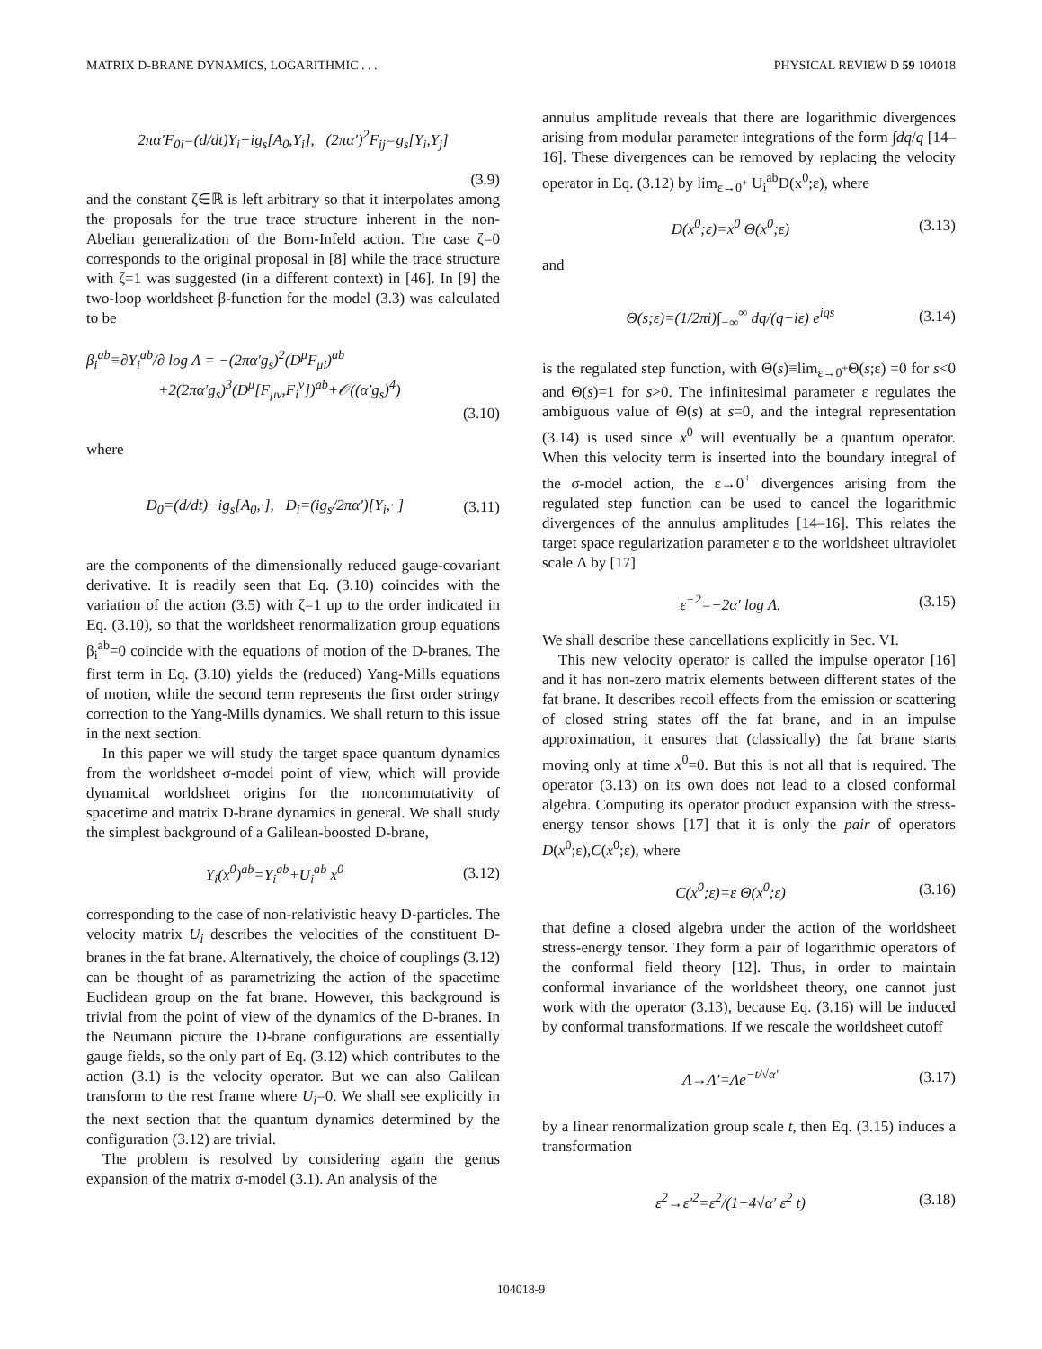MATRIX D-BRANE DYNAMICS, LOGARITHMIC . . . PHYSICAL REVIEW D 59 104018
2πα′F<sub>0i</sub>=(d/dt)Y<sub>i</sub>−ig<sub>s</sub>[A<sub>0</sub>,Y<sub>i</sub>], (2πα′)<sup>2</sup>F<sub>ij</sub>=g<sub>s</sub>[Y<sub>i</sub>,Y<sub>j</sub>]
(3.9)
and the constant ζ∈ℝ is left arbitrary so that it interpolates among the proposals for the true trace structure inherent in the non-Abelian generalization of the Born-Infeld action. The case ζ=0 corresponds to the original proposal in [8] while the trace structure with ζ=1 was suggested (in a different context) in [46]. In [9] the two-loop worldsheet β-function for the model (3.3) was calculated to be
β<sub>i</sub><sup>ab</sup>≡∂Y<sub>i</sub><sup>ab</sup>/∂ log Λ = −(2πα′g<sub>s</sub>)<sup>2</sup>(D<sup>μ</sup>F<sub>μi</sub>)<sup>ab</sup>
+2(2πα′g<sub>s</sub>)<sup>3</sup>(D<sup>μ</sup>[F<sub>μν</sub>,F<sub>i</sub><sup>ν</sup>])<sup>ab</sup>+𝒪((α′g<sub>s</sub>)<sup>4</sup>)
(3.10)
where
D<sub>0</sub>=(d/dt)−ig<sub>s</sub>[A<sub>0</sub>,·], D<sub>i</sub>=(ig<sub>s</sub>/2πα′)[Y<sub>i</sub>,· ] (3.11)
are the components of the dimensionally reduced gauge-covariant derivative. It is readily seen that Eq. (3.10) coincides with the variation of the action (3.5) with ζ=1 up to the order indicated in Eq. (3.10), so that the worldsheet renormalization group equations β<sub>i</sub><sup>ab</sup>=0 coincide with the equations of motion of the D-branes. The first term in Eq. (3.10) yields the (reduced) Yang-Mills equations of motion, while the second term represents the first order stringy correction to the Yang-Mills dynamics. We shall return to this issue in the next section.
In this paper we will study the target space quantum dynamics from the worldsheet σ-model point of view, which will provide dynamical worldsheet origins for the noncommutativity of spacetime and matrix D-brane dynamics in general. We shall study the simplest background of a Galilean-boosted D-brane,
Y<sub>i</sub>(x<sup>0</sup>)<sup>ab</sup>=Y<sub>i</sub><sup>ab</sup>+U<sub>i</sub><sup>ab</sup> x<sup>0</sup> (3.12)
corresponding to the case of non-relativistic heavy D-particles. The velocity matrix U<sub>i</sub> describes the velocities of the constituent D-branes in the fat brane. Alternatively, the choice of couplings (3.12) can be thought of as parametrizing the action of the spacetime Euclidean group on the fat brane. However, this background is trivial from the point of view of the dynamics of the D-branes. In the Neumann picture the D-brane configurations are essentially gauge fields, so the only part of Eq. (3.12) which contributes to the action (3.1) is the velocity operator. But we can also Galilean transform to the rest frame where U<sub>i</sub>=0. We shall see explicitly in the next section that the quantum dynamics determined by the configuration (3.12) are trivial.
The problem is resolved by considering again the genus expansion of the matrix σ-model (3.1). An analysis of the
annulus amplitude reveals that there are logarithmic divergences arising from modular parameter integrations of the form ∫dq/q [14–16]. These divergences can be removed by replacing the velocity operator in Eq. (3.12) by lim<sub>ε→0<sup>+</sup></sub> U<sub>i</sub><sup>ab</sup>D(x<sup>0</sup>;ε), where
D(x<sup>0</sup>;ε)=x<sup>0</sup> Θ(x<sup>0</sup>;ε) (3.13)
and
Θ(s;ε)=(1/2πi)∫<sub>−∞</sub><sup>∞</sup> dq/(q−iε) e<sup>iqs</sup> (3.14)
is the regulated step function, with Θ(s)≡lim<sub>ε→0<sup>+</sup></sub>Θ(s;ε) =0 for s<0 and Θ(s)=1 for s>0. The infinitesimal parameter ε regulates the ambiguous value of Θ(s) at s=0, and the integral representation (3.14) is used since x<sup>0</sup> will eventually be a quantum operator. When this velocity term is inserted into the boundary integral of the σ-model action, the ε→0<sup>+</sup> divergences arising from the regulated step function can be used to cancel the logarithmic divergences of the annulus amplitudes [14–16]. This relates the target space regularization parameter ε to the worldsheet ultraviolet scale Λ by [17]
ε<sup>−2</sup>=−2α′ log Λ. (3.15)
We shall describe these cancellations explicitly in Sec. VI.
This new velocity operator is called the impulse operator [16] and it has non-zero matrix elements between different states of the fat brane. It describes recoil effects from the emission or scattering of closed string states off the fat brane, and in an impulse approximation, it ensures that (classically) the fat brane starts moving only at time x<sup>0</sup>=0. But this is not all that is required. The operator (3.13) on its own does not lead to a closed conformal algebra. Computing its operator product expansion with the stress-energy tensor shows [17] that it is only the pair of operators D(x<sup>0</sup>;ε),C(x<sup>0</sup>;ε), where
C(x<sup>0</sup>;ε)=ε Θ(x<sup>0</sup>;ε) (3.16)
that define a closed algebra under the action of the worldsheet stress-energy tensor. They form a pair of logarithmic operators of the conformal field theory [12]. Thus, in order to maintain conformal invariance of the worldsheet theory, one cannot just work with the operator (3.13), because Eq. (3.16) will be induced by conformal transformations. If we rescale the worldsheet cutoff
Λ→Λ′=Λe<sup>−t/√α′</sup> (3.17)
by a linear renormalization group scale t, then Eq. (3.15) induces a transformation
ε<sup>2</sup>→ε′<sup>2</sup>=ε<sup>2</sup>/(1−4√α′ ε<sup>2</sup> t) (3.18)
104018-9